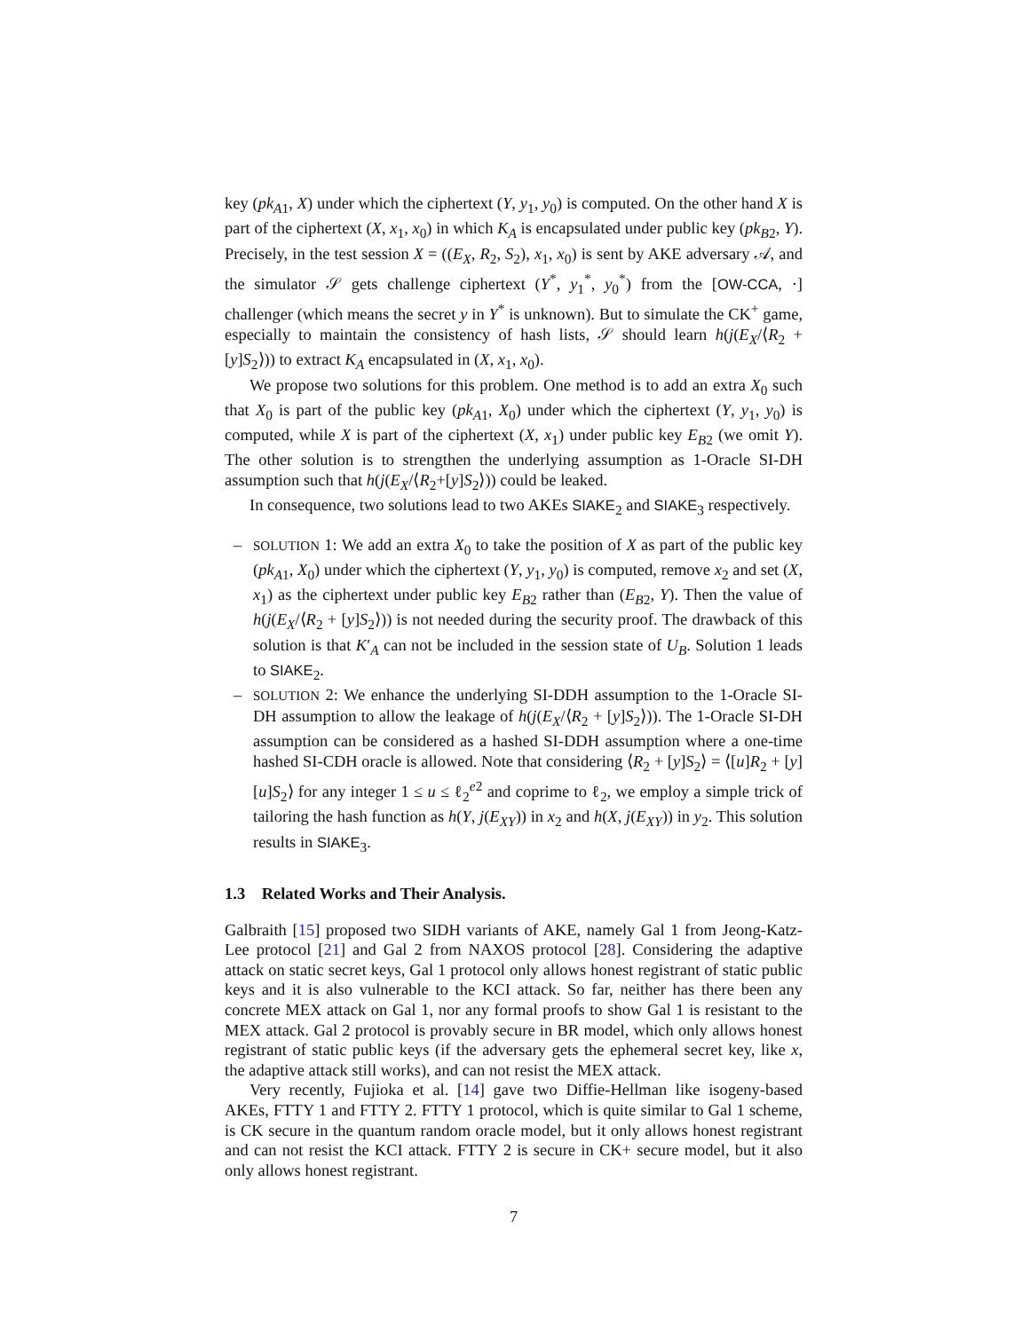key (pk<sub>A1</sub>, X) under which the ciphertext (Y, y<sub>1</sub>, y<sub>0</sub>) is computed. On the other hand X is part of the ciphertext (X, x<sub>1</sub>, x<sub>0</sub>) in which K<sub>A</sub> is encapsulated under public key (pk<sub>B2</sub>, Y). Precisely, in the test session X = ((E<sub>X</sub>, R<sub>2</sub>, S<sub>2</sub>), x<sub>1</sub>, x<sub>0</sub>) is sent by AKE adversary 𝒜, and the simulator 𝒮 gets challenge ciphertext (Y<sup>*</sup>, y<sub>1</sub><sup>*</sup>, y<sub>0</sub><sup>*</sup>) from the [OW-CCA, ·] challenger (which means the secret y in Y<sup>*</sup> is unknown). But to simulate the CK<sup>+</sup> game, especially to maintain the consistency of hash lists, 𝒮 should learn h(j(E<sub>X</sub>/⟨R<sub>2</sub> + [y]S<sub>2</sub>⟩)) to extract K<sub>A</sub> encapsulated in (X, x<sub>1</sub>, x<sub>0</sub>).
We propose two solutions for this problem. One method is to add an extra X<sub>0</sub> such that X<sub>0</sub> is part of the public key (pk<sub>A1</sub>, X<sub>0</sub>) under which the ciphertext (Y, y<sub>1</sub>, y<sub>0</sub>) is computed, while X is part of the ciphertext (X, x<sub>1</sub>) under public key E<sub>B2</sub> (we omit Y). The other solution is to strengthen the underlying assumption as 1-Oracle SI-DH assumption such that h(j(E<sub>X</sub>/⟨R<sub>2</sub>+[y]S<sub>2</sub>⟩)) could be leaked.
In consequence, two solutions lead to two AKEs SIAKE<sub>2</sub> and SIAKE<sub>3</sub> respectively.
– SOLUTION 1: We add an extra X<sub>0</sub> to take the position of X as part of the public key (pk<sub>A1</sub>, X<sub>0</sub>) under which the ciphertext (Y, y<sub>1</sub>, y<sub>0</sub>) is computed, remove x<sub>2</sub> and set (X, x<sub>1</sub>) as the ciphertext under public key E<sub>B2</sub> rather than (E<sub>B2</sub>, Y). Then the value of h(j(E<sub>X</sub>/⟨R<sub>2</sub> + [y]S<sub>2</sub>⟩)) is not needed during the security proof. The drawback of this solution is that K′<sub>A</sub> can not be included in the session state of U<sub>B</sub>. Solution 1 leads to SIAKE<sub>2</sub>.
– SOLUTION 2: We enhance the underlying SI-DDH assumption to the 1-Oracle SI-DH assumption to allow the leakage of h(j(E<sub>X</sub>/⟨R<sub>2</sub> + [y]S<sub>2</sub>⟩)). The 1-Oracle SI-DH assumption can be considered as a hashed SI-DDH assumption where a one-time hashed SI-CDH oracle is allowed. Note that considering ⟨R<sub>2</sub> + [y]S<sub>2</sub>⟩ = ⟨[u]R<sub>2</sub> + [y][u]S<sub>2</sub>⟩ for any integer 1 ≤ u ≤ ℓ<sub>2</sub><sup>e2</sup> and coprime to ℓ<sub>2</sub>, we employ a simple trick of tailoring the hash function as h(Y, j(E<sub>XY</sub>)) in x<sub>2</sub> and h(X, j(E<sub>XY</sub>)) in y<sub>2</sub>. This solution results in SIAKE<sub>3</sub>.
1.3 Related Works and Their Analysis.
Galbraith [15] proposed two SIDH variants of AKE, namely Gal 1 from Jeong-Katz-Lee protocol [21] and Gal 2 from NAXOS protocol [28]. Considering the adaptive attack on static secret keys, Gal 1 protocol only allows honest registrant of static public keys and it is also vulnerable to the KCI attack. So far, neither has there been any concrete MEX attack on Gal 1, nor any formal proofs to show Gal 1 is resistant to the MEX attack. Gal 2 protocol is provably secure in BR model, which only allows honest registrant of static public keys (if the adversary gets the ephemeral secret key, like x, the adaptive attack still works), and can not resist the MEX attack.
Very recently, Fujioka et al. [14] gave two Diffie-Hellman like isogeny-based AKEs, FTTY 1 and FTTY 2. FTTY 1 protocol, which is quite similar to Gal 1 scheme, is CK secure in the quantum random oracle model, but it only allows honest registrant and can not resist the KCI attack. FTTY 2 is secure in CK+ secure model, but it also only allows honest registrant.
7